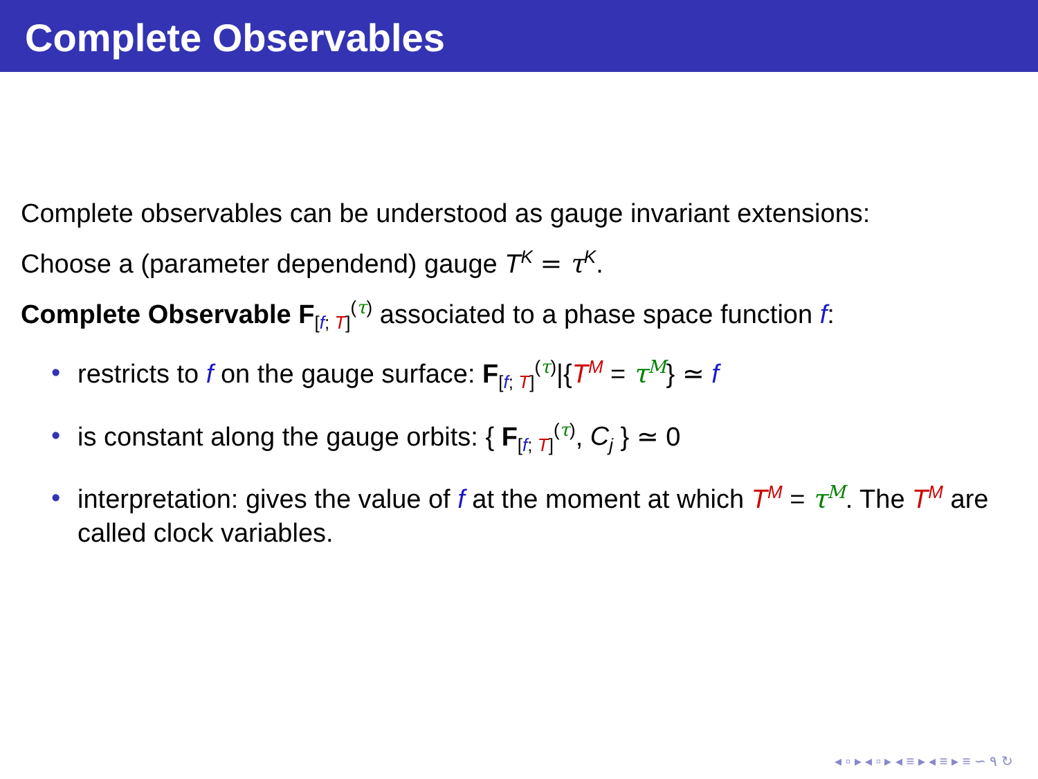Complete Observables
Complete observables can be understood as gauge invariant extensions:
Choose a (parameter dependend) gauge T<sup>K</sup> = τ<sup>K</sup>.
Complete Observable F<sub>[f; T]</sub><sup>(τ)</sup> associated to a phase space function f:
• restricts to f on the gauge surface: F<sub>[f; T]</sub><sup>(τ)</sup>|{T<sup>M</sup> = τ<sup>M</sup>} ≃ f
• is constant along the gauge orbits: { F<sub>[f; T]</sub><sup>(τ)</sup>, C<sub>j</sub> } ≃ 0
• interpretation: gives the value of f at the moment at which T<sup>M</sup> = τ<sup>M</sup>. The T<sup>M</sup> are called clock variables.
◂ ▫ ▸ ◂ ▫ ▸ ◂ ≡ ▸ ◂ ≡ ▸ ≡ ∽ ۹ ↻